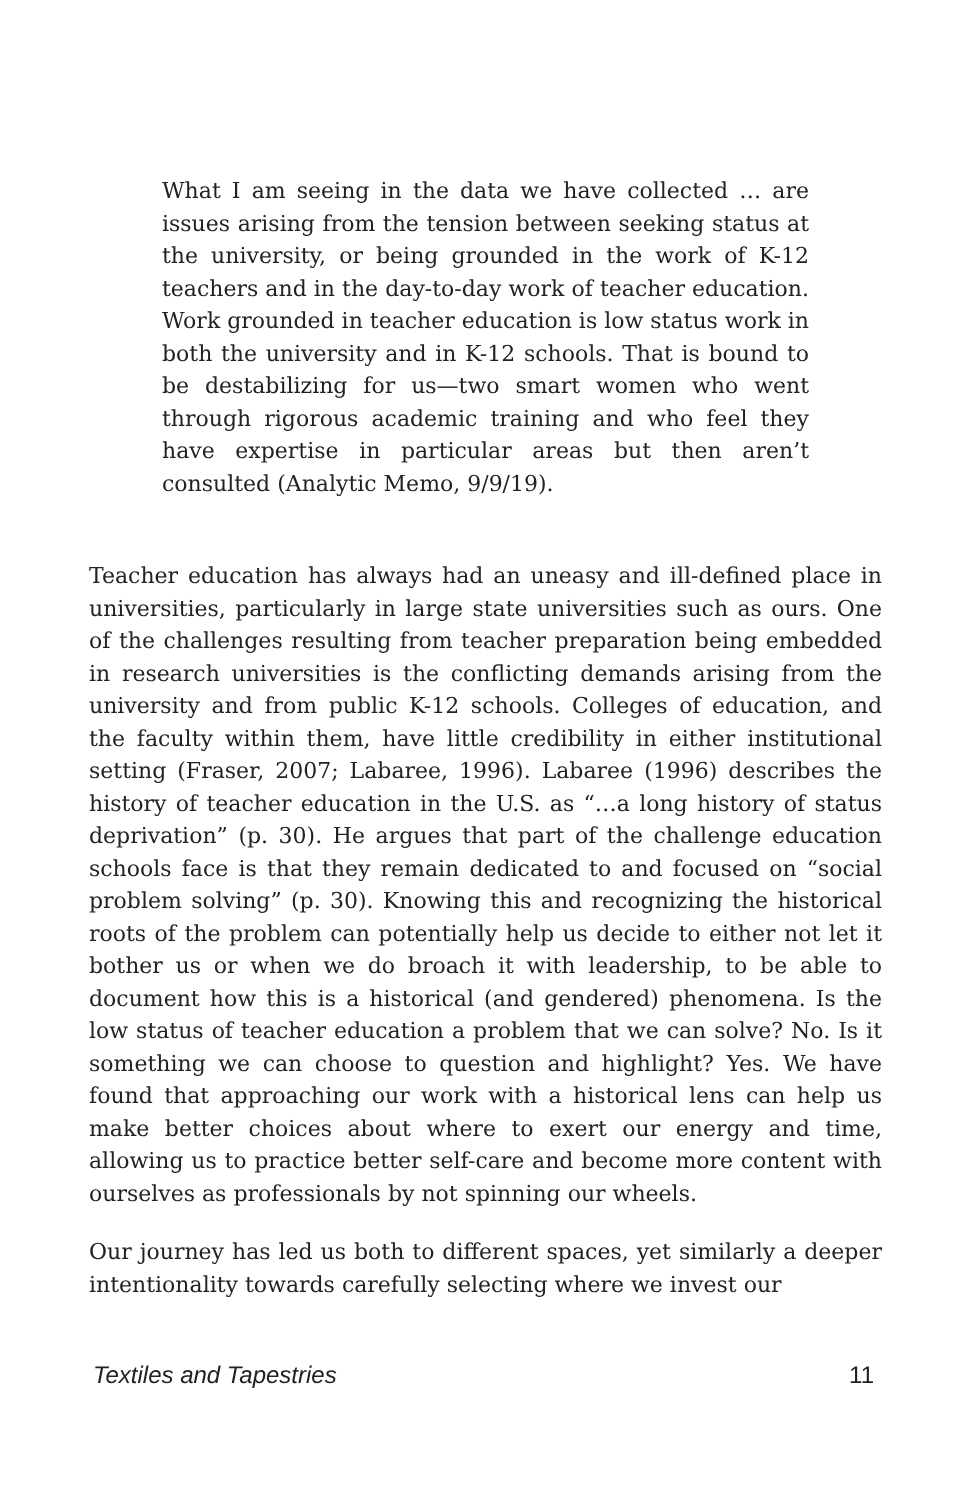What I am seeing in the data we have collected … are issues arising from the tension between seeking status at the university, or being grounded in the work of K-12 teachers and in the day-to-day work of teacher education. Work grounded in teacher education is low status work in both the university and in K-12 schools. That is bound to be destabilizing for us—two smart women who went through rigorous academic training and who feel they have expertise in particular areas but then aren’t consulted (Analytic Memo, 9/9/19).
Teacher education has always had an uneasy and ill-defined place in universities, particularly in large state universities such as ours. One of the challenges resulting from teacher preparation being embedded in research universities is the conflicting demands arising from the university and from public K-12 schools. Colleges of education, and the faculty within them, have little credibility in either institutional setting (Fraser, 2007; Labaree, 1996). Labaree (1996) describes the history of teacher education in the U.S. as “…a long history of status deprivation” (p. 30). He argues that part of the challenge education schools face is that they remain dedicated to and focused on “social problem solving” (p. 30). Knowing this and recognizing the historical roots of the problem can potentially help us decide to either not let it bother us or when we do broach it with leadership, to be able to document how this is a historical (and gendered) phenomena. Is the low status of teacher education a problem that we can solve? No. Is it something we can choose to question and highlight? Yes. We have found that approaching our work with a historical lens can help us make better choices about where to exert our energy and time, allowing us to practice better self-care and become more content with ourselves as professionals by not spinning our wheels.
Our journey has led us both to different spaces, yet similarly a deeper intentionality towards carefully selecting where we invest our
Textiles and Tapestries 11